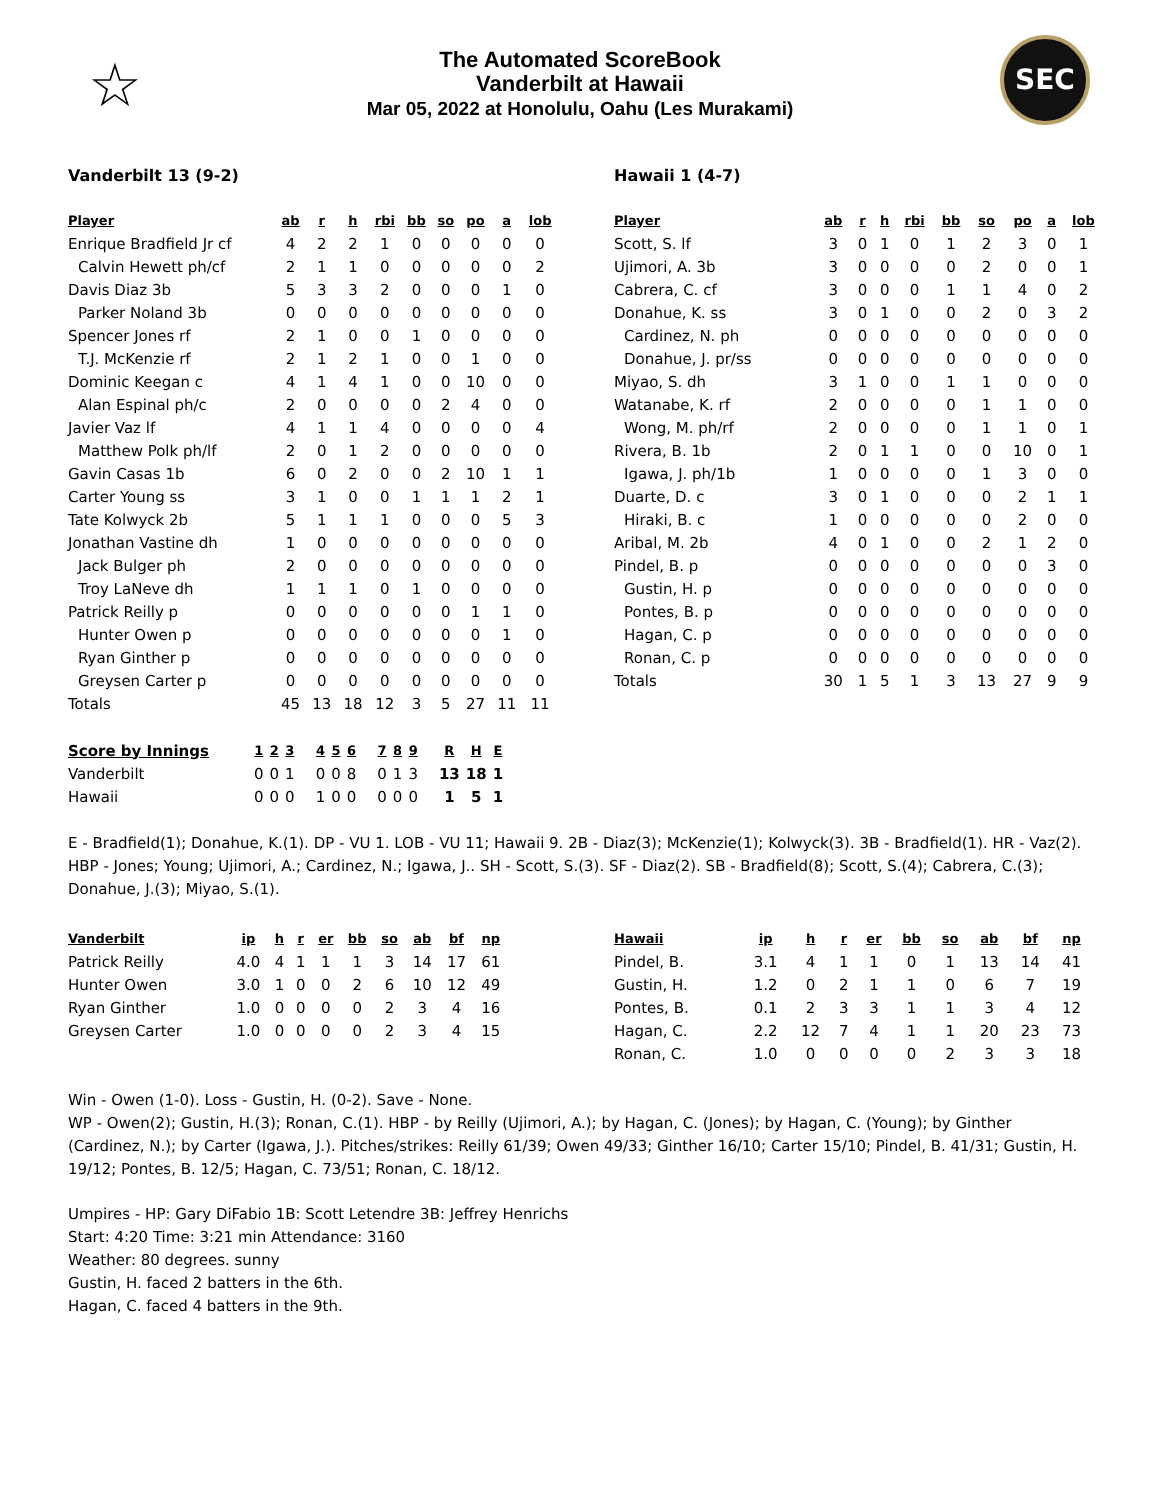☆
The Automated ScoreBook
Vanderbilt at Hawaii
Mar 05, 2022 at Honolulu, Oahu (Les Murakami)
SEC
Vanderbilt 13 (9-2)
| Player | ab | r | h | rbi | bb | so | po | a | lob |
| --- | --- | --- | --- | --- | --- | --- | --- | --- | --- |
| Enrique Bradfield Jr cf | 4 | 2 | 2 | 1 | 0 | 0 | 0 | 0 | 0 |
| Calvin Hewett ph/cf | 2 | 1 | 1 | 0 | 0 | 0 | 0 | 0 | 2 |
| Davis Diaz 3b | 5 | 3 | 3 | 2 | 0 | 0 | 0 | 1 | 0 |
| Parker Noland 3b | 0 | 0 | 0 | 0 | 0 | 0 | 0 | 0 | 0 |
| Spencer Jones rf | 2 | 1 | 0 | 0 | 1 | 0 | 0 | 0 | 0 |
| T.J. McKenzie rf | 2 | 1 | 2 | 1 | 0 | 0 | 1 | 0 | 0 |
| Dominic Keegan c | 4 | 1 | 4 | 1 | 0 | 0 | 10 | 0 | 0 |
| Alan Espinal ph/c | 2 | 0 | 0 | 0 | 0 | 2 | 4 | 0 | 0 |
| Javier Vaz lf | 4 | 1 | 1 | 4 | 0 | 0 | 0 | 0 | 4 |
| Matthew Polk ph/lf | 2 | 0 | 1 | 2 | 0 | 0 | 0 | 0 | 0 |
| Gavin Casas 1b | 6 | 0 | 2 | 0 | 0 | 2 | 10 | 1 | 1 |
| Carter Young ss | 3 | 1 | 0 | 0 | 1 | 1 | 1 | 2 | 1 |
| Tate Kolwyck 2b | 5 | 1 | 1 | 1 | 0 | 0 | 0 | 5 | 3 |
| Jonathan Vastine dh | 1 | 0 | 0 | 0 | 0 | 0 | 0 | 0 | 0 |
| Jack Bulger ph | 2 | 0 | 0 | 0 | 0 | 0 | 0 | 0 | 0 |
| Troy LaNeve dh | 1 | 1 | 1 | 0 | 1 | 0 | 0 | 0 | 0 |
| Patrick Reilly p | 0 | 0 | 0 | 0 | 0 | 0 | 1 | 1 | 0 |
| Hunter Owen p | 0 | 0 | 0 | 0 | 0 | 0 | 0 | 1 | 0 |
| Ryan Ginther p | 0 | 0 | 0 | 0 | 0 | 0 | 0 | 0 | 0 |
| Greysen Carter p | 0 | 0 | 0 | 0 | 0 | 0 | 0 | 0 | 0 |
| Totals | 45 | 13 | 18 | 12 | 3 | 5 | 27 | 11 | 11 |
Hawaii 1 (4-7)
| Player | ab | r | h | rbi | bb | so | po | a | lob |
| --- | --- | --- | --- | --- | --- | --- | --- | --- | --- |
| Scott, S. lf | 3 | 0 | 1 | 0 | 1 | 2 | 3 | 0 | 1 |
| Ujimori, A. 3b | 3 | 0 | 0 | 0 | 0 | 2 | 0 | 0 | 1 |
| Cabrera, C. cf | 3 | 0 | 0 | 0 | 1 | 1 | 4 | 0 | 2 |
| Donahue, K. ss | 3 | 0 | 1 | 0 | 0 | 2 | 0 | 3 | 2 |
| Cardinez, N. ph | 0 | 0 | 0 | 0 | 0 | 0 | 0 | 0 | 0 |
| Donahue, J. pr/ss | 0 | 0 | 0 | 0 | 0 | 0 | 0 | 0 | 0 |
| Miyao, S. dh | 3 | 1 | 0 | 0 | 1 | 1 | 0 | 0 | 0 |
| Watanabe, K. rf | 2 | 0 | 0 | 0 | 0 | 1 | 1 | 0 | 0 |
| Wong, M. ph/rf | 2 | 0 | 0 | 0 | 0 | 1 | 1 | 0 | 1 |
| Rivera, B. 1b | 2 | 0 | 1 | 1 | 0 | 0 | 10 | 0 | 1 |
| Igawa, J. ph/1b | 1 | 0 | 0 | 0 | 0 | 1 | 3 | 0 | 0 |
| Duarte, D. c | 3 | 0 | 1 | 0 | 0 | 0 | 2 | 1 | 1 |
| Hiraki, B. c | 1 | 0 | 0 | 0 | 0 | 0 | 2 | 0 | 0 |
| Aribal, M. 2b | 4 | 0 | 1 | 0 | 0 | 2 | 1 | 2 | 0 |
| Pindel, B. p | 0 | 0 | 0 | 0 | 0 | 0 | 0 | 3 | 0 |
| Gustin, H. p | 0 | 0 | 0 | 0 | 0 | 0 | 0 | 0 | 0 |
| Pontes, B. p | 0 | 0 | 0 | 0 | 0 | 0 | 0 | 0 | 0 |
| Hagan, C. p | 0 | 0 | 0 | 0 | 0 | 0 | 0 | 0 | 0 |
| Ronan, C. p | 0 | 0 | 0 | 0 | 0 | 0 | 0 | 0 | 0 |
| Totals | 30 | 1 | 5 | 1 | 3 | 13 | 27 | 9 | 9 |
| Score by Innings | 1 | 2 | 3 | 4 | 5 | 6 | 7 | 8 | 9 | R | H | E |
| --- | --- | --- | --- | --- | --- | --- | --- | --- | --- | --- | --- | --- |
| Vanderbilt | 0 | 0 | 1 | 0 | 0 | 8 | 0 | 1 | 3 | 13 | 18 | 1 |
| Hawaii | 0 | 0 | 0 | 1 | 0 | 0 | 0 | 0 | 0 | 1 | 5 | 1 |
E - Bradfield(1); Donahue, K.(1). DP - VU 1. LOB - VU 11; Hawaii 9. 2B - Diaz(3); McKenzie(1); Kolwyck(3). 3B - Bradfield(1). HR - Vaz(2). HBP - Jones; Young; Ujimori, A.; Cardinez, N.; Igawa, J.. SH - Scott, S.(3). SF - Diaz(2). SB - Bradfield(8); Scott, S.(4); Cabrera, C.(3); Donahue, J.(3); Miyao, S.(1).
| Vanderbilt | ip | h | r | er | bb | so | ab | bf | np |
| --- | --- | --- | --- | --- | --- | --- | --- | --- | --- |
| Patrick Reilly | 4.0 | 4 | 1 | 1 | 1 | 3 | 14 | 17 | 61 |
| Hunter Owen | 3.0 | 1 | 0 | 0 | 2 | 6 | 10 | 12 | 49 |
| Ryan Ginther | 1.0 | 0 | 0 | 0 | 0 | 2 | 3 | 4 | 16 |
| Greysen Carter | 1.0 | 0 | 0 | 0 | 0 | 2 | 3 | 4 | 15 |
| Hawaii | ip | h | r | er | bb | so | ab | bf | np |
| --- | --- | --- | --- | --- | --- | --- | --- | --- | --- |
| Pindel, B. | 3.1 | 4 | 1 | 1 | 0 | 1 | 13 | 14 | 41 |
| Gustin, H. | 1.2 | 0 | 2 | 1 | 1 | 0 | 6 | 7 | 19 |
| Pontes, B. | 0.1 | 2 | 3 | 3 | 1 | 1 | 3 | 4 | 12 |
| Hagan, C. | 2.2 | 12 | 7 | 4 | 1 | 1 | 20 | 23 | 73 |
| Ronan, C. | 1.0 | 0 | 0 | 0 | 0 | 2 | 3 | 3 | 18 |
Win - Owen (1-0). Loss - Gustin, H. (0-2). Save - None.
WP - Owen(2); Gustin, H.(3); Ronan, C.(1). HBP - by Reilly (Ujimori, A.); by Hagan, C. (Jones); by Hagan, C. (Young); by Ginther (Cardinez, N.); by Carter (Igawa, J.). Pitches/strikes: Reilly 61/39; Owen 49/33; Ginther 16/10; Carter 15/10; Pindel, B. 41/31; Gustin, H. 19/12; Pontes, B. 12/5; Hagan, C. 73/51; Ronan, C. 18/12.
Umpires - HP: Gary DiFabio 1B: Scott Letendre 3B: Jeffrey Henrichs
Start: 4:20 Time: 3:21 min Attendance: 3160
Weather: 80 degrees. sunny
Gustin, H. faced 2 batters in the 6th.
Hagan, C. faced 4 batters in the 9th.